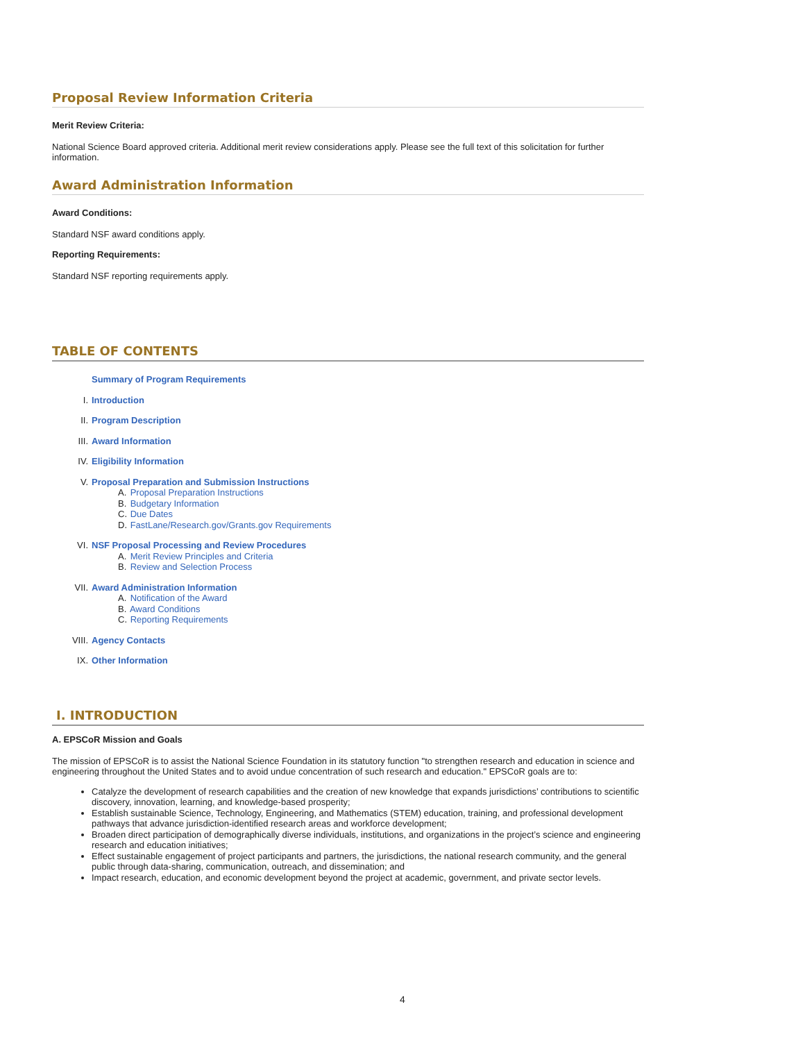Proposal Review Information Criteria
Merit Review Criteria:
National Science Board approved criteria. Additional merit review considerations apply. Please see the full text of this solicitation for further information.
Award Administration Information
Award Conditions:
Standard NSF award conditions apply.
Reporting Requirements:
Standard NSF reporting requirements apply.
TABLE OF CONTENTS
Summary of Program Requirements
I. Introduction
II. Program Description
III. Award Information
IV. Eligibility Information
V. Proposal Preparation and Submission Instructions
A. Proposal Preparation Instructions
B. Budgetary Information
C. Due Dates
D. FastLane/Research.gov/Grants.gov Requirements
VI. NSF Proposal Processing and Review Procedures
A. Merit Review Principles and Criteria
B. Review and Selection Process
VII. Award Administration Information
A. Notification of the Award
B. Award Conditions
C. Reporting Requirements
VIII. Agency Contacts
IX. Other Information
I. INTRODUCTION
A. EPSCoR Mission and Goals
The mission of EPSCoR is to assist the National Science Foundation in its statutory function "to strengthen research and education in science and engineering throughout the United States and to avoid undue concentration of such research and education." EPSCoR goals are to:
Catalyze the development of research capabilities and the creation of new knowledge that expands jurisdictions’ contributions to scientific discovery, innovation, learning, and knowledge-based prosperity;
Establish sustainable Science, Technology, Engineering, and Mathematics (STEM) education, training, and professional development pathways that advance jurisdiction-identified research areas and workforce development;
Broaden direct participation of demographically diverse individuals, institutions, and organizations in the project’s science and engineering research and education initiatives;
Effect sustainable engagement of project participants and partners, the jurisdictions, the national research community, and the general public through data-sharing, communication, outreach, and dissemination; and
Impact research, education, and economic development beyond the project at academic, government, and private sector levels.
4